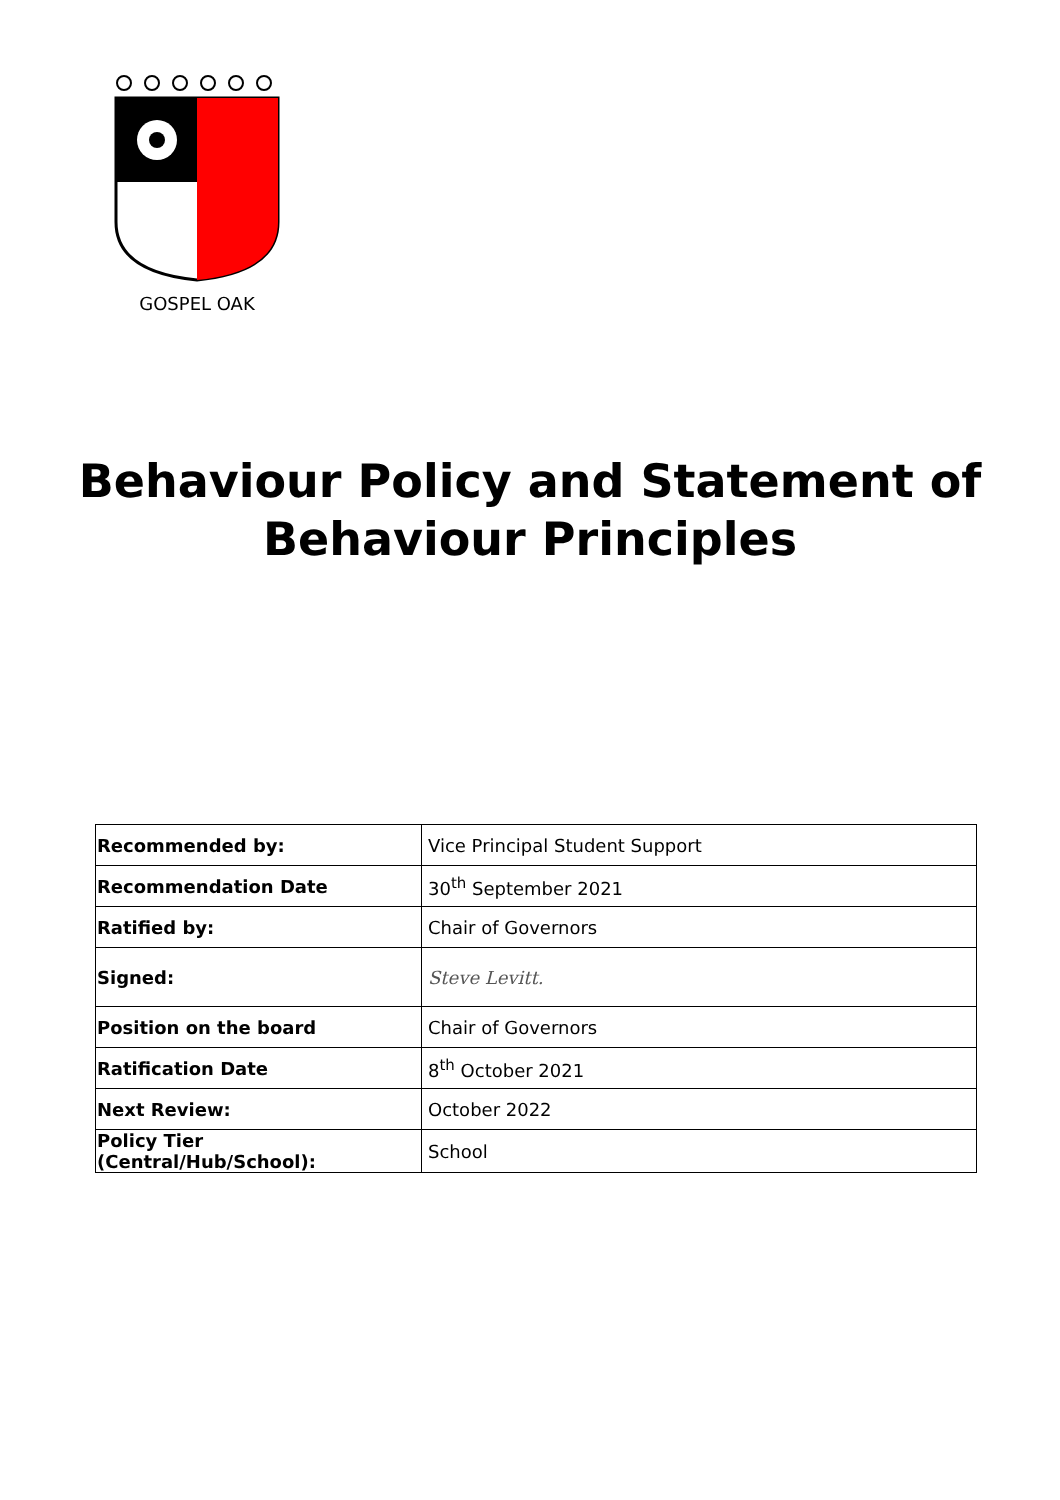GOSPEL OAK
Behaviour Policy and Statement of
Behaviour Principles
| Recommended by: | Vice Principal Student Support |
| Recommendation Date | 30<sup>th</sup> September 2021 |
| Ratified by: | Chair of Governors |
| Signed: | Steve Levitt. |
| Position on the board | Chair of Governors |
| Ratification Date | 8<sup>th</sup> October 2021 |
| Next Review: | October 2022 |
| Policy Tier (Central/Hub/School): | School |